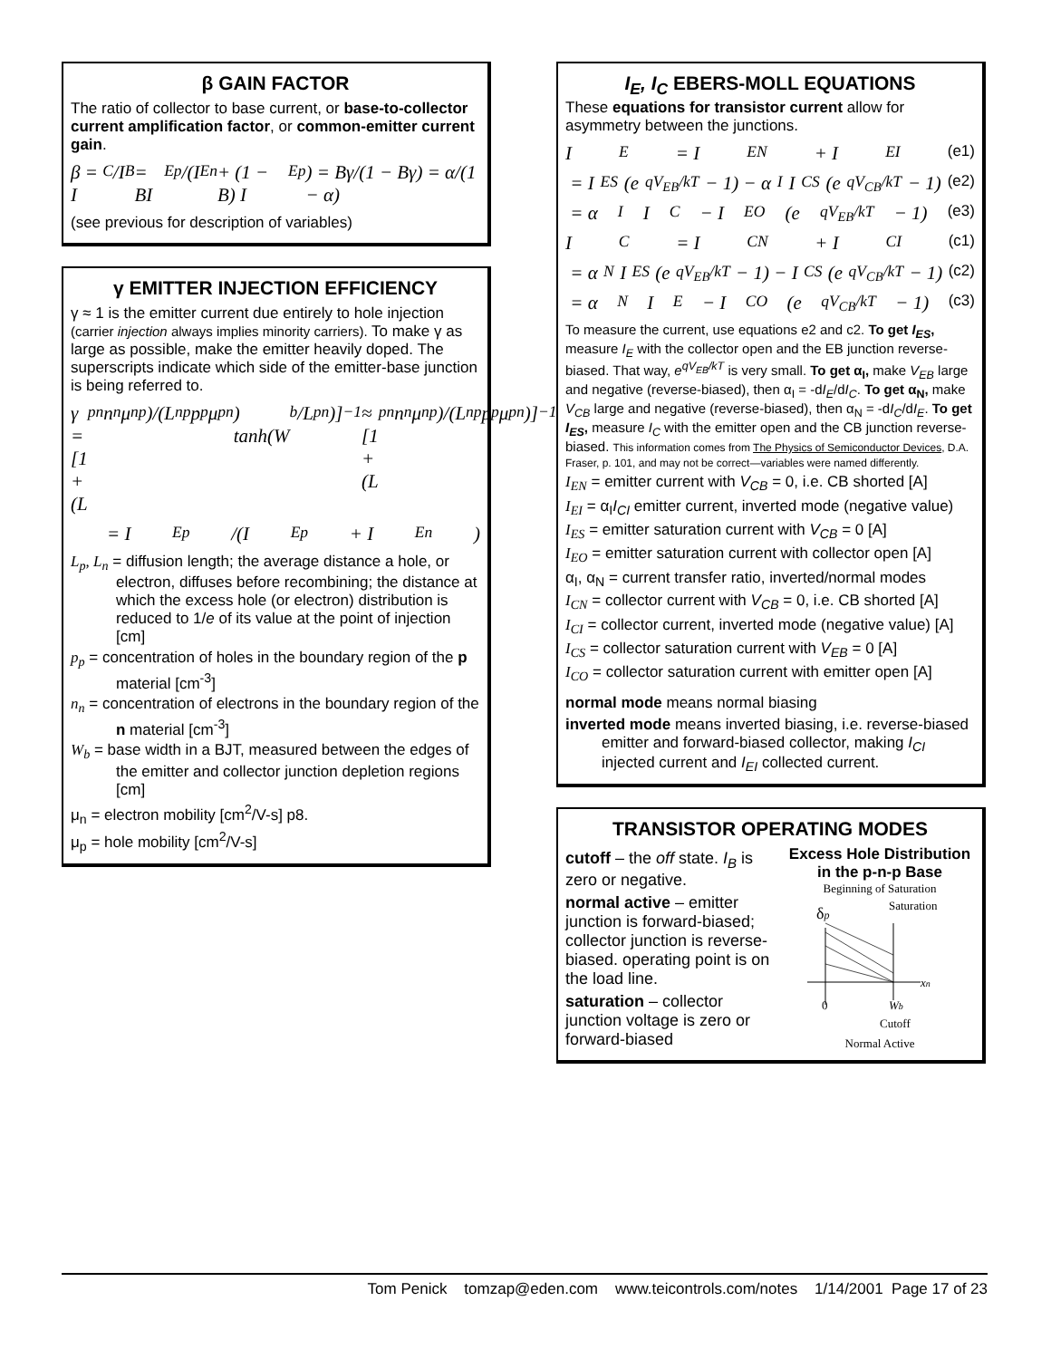β GAIN FACTOR
The ratio of collector to base current, or base-to-collector current amplification factor, or common-emitter current gain.
β = I<sub>C</sub>/I<sub>B</sub> = BI<sub>Ep</sub>/(I<sub>En</sub> + (1 − B) I<sub>Ep</sub>) = Bγ/(1 − Bγ) = α/(1 − α)
(see previous for description of variables)
γ EMITTER INJECTION EFFICIENCY
γ ≈ 1 is the emitter current due entirely to hole injection (carrier injection always implies minority carriers). To make γ as large as possible, make the emitter heavily doped. The superscripts indicate which side of the emitter-base junction is being referred to.
γ = [1 + (L<sub>p</sub><sup>n</sup>n<sub>n</sub>μ<sub>n</sub><sup>p</sup>)/(L<sub>n</sub><sup>p</sup>p<sub>p</sub>μ<sub>p</sub><sup>n</sup>) tanh(W<sub>b</sub>/L<sub>p</sub><sup>n</sup>)]<sup>−1</sup> ≈ [1 + (L<sub>p</sub><sup>n</sup>n<sub>n</sub>μ<sub>n</sub><sup>p</sup>)/(L<sub>n</sub><sup>p</sup>p<sub>p</sub>μ<sub>p</sub><sup>n</sup>)]<sup>−1</sup>
= I<sub>Ep</sub>/(I<sub>Ep</sub> + I<sub>En</sub>)
L<sub>p</sub>, L<sub>n</sub> = diffusion length; the average distance a hole, or electron, diffuses before recombining; the distance at which the excess hole (or electron) distribution is reduced to 1/e of its value at the point of injection [cm]
p<sub>p</sub> = concentration of holes in the boundary region of the p material [cm<sup>-3</sup>]
n<sub>n</sub> = concentration of electrons in the boundary region of the n material [cm<sup>-3</sup>]
W<sub>b</sub> = base width in a BJT, measured between the edges of the emitter and collector junction depletion regions [cm]
μ<sub>n</sub> = electron mobility [cm<sup>2</sup>/V-s] p8.
μ<sub>p</sub> = hole mobility [cm<sup>2</sup>/V-s]
I<sub>E</sub>, I<sub>C</sub> EBERS-MOLL EQUATIONS
These equations for transistor current allow for asymmetry between the junctions.
I<sub>E</sub> = I<sub>EN</sub> + I<sub>EI</sub> (e1)
= I<sub>ES</sub>(e<sup>qV<sub>EB</sub>/kT</sup> − 1) − α<sub>I</sub>I<sub>CS</sub>(e<sup>qV<sub>CB</sub>/kT</sup> − 1) (e2)
= α<sub>I</sub>I<sub>C</sub> − I<sub>EO</sub>(e<sup>qV<sub>EB</sub>/kT</sup> − 1) (e3)
I<sub>C</sub> = I<sub>CN</sub> + I<sub>CI</sub> (c1)
= α<sub>N</sub>I<sub>ES</sub>(e<sup>qV<sub>EB</sub>/kT</sup> − 1) − I<sub>CS</sub>(e<sup>qV<sub>CB</sub>/kT</sup> − 1) (c2)
= α<sub>N</sub>I<sub>E</sub> − I<sub>CO</sub>(e<sup>qV<sub>CB</sub>/kT</sup> − 1) (c3)
To measure the current, use equations e2 and c2. To get I<sub>ES</sub>, measure I<sub>E</sub> with the collector open and the EB junction reverse-biased. That way, e<sup>qV<sub>EB</sub>/kT</sup> is very small. To get α<sub>I</sub>, make V<sub>EB</sub> large and negative (reverse-biased), then α<sub>I</sub> = -dI<sub>E</sub>/dI<sub>C</sub>. To get α<sub>N</sub>, make V<sub>CB</sub> large and negative (reverse-biased), then α<sub>N</sub> = -dI<sub>C</sub>/dI<sub>E</sub>. To get I<sub>ES</sub>, measure I<sub>C</sub> with the emitter open and the CB junction reverse-biased. This information comes from The Physics of Semiconductor Devices, D.A. Fraser, p. 101, and may not be correct—variables were named differently.
I<sub>EN</sub> = emitter current with V<sub>CB</sub> = 0, i.e. CB shorted [A]
I<sub>EI</sub> = α<sub>I</sub>I<sub>CI</sub> emitter current, inverted mode (negative value)
I<sub>ES</sub> = emitter saturation current with V<sub>CB</sub> = 0 [A]
I<sub>EO</sub> = emitter saturation current with collector open [A]
α<sub>I</sub>, α<sub>N</sub> = current transfer ratio, inverted/normal modes
I<sub>CN</sub> = collector current with V<sub>CB</sub> = 0, i.e. CB shorted [A]
I<sub>CI</sub> = collector current, inverted mode (negative value) [A]
I<sub>CS</sub> = collector saturation current with V<sub>EB</sub> = 0 [A]
I<sub>CO</sub> = collector saturation current with emitter open [A]
normal mode means normal biasing
inverted mode means inverted biasing, i.e. reverse-biased emitter and forward-biased collector, making I<sub>CI</sub> injected current and I<sub>EI</sub> collected current.
TRANSISTOR OPERATING MODES
cutoff – the off state. I<sub>B</sub> is zero or negative.
normal active – emitter junction is forward-biased; collector junction is reverse-biased. operating point is on the load line.
saturation – collector junction voltage is zero or forward-biased
Excess Hole Distribution in the p-n-p Base
Beginning of Saturation
δp
Saturation
xn
0
Wb
Cutoff
Normal Active
Tom Penick tomzap@eden.com www.teicontrols.com/notes 1/14/2001 Page 17 of 23